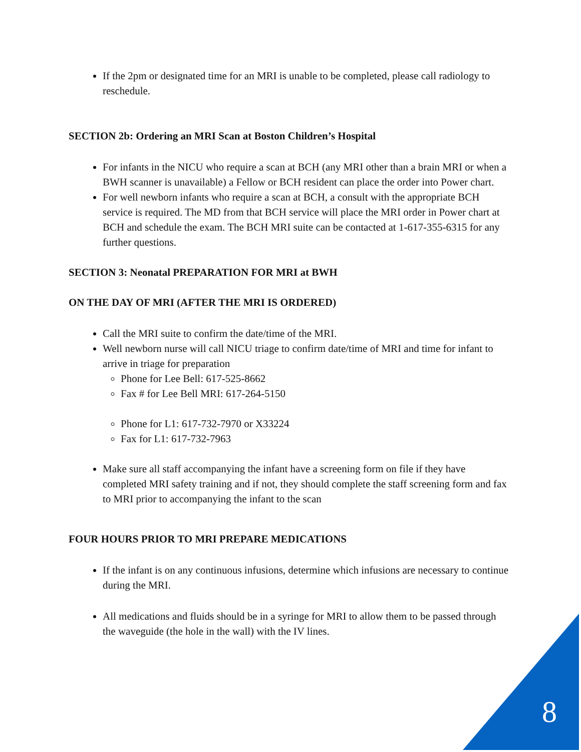If the 2pm or designated time for an MRI is unable to be completed, please call radiology to reschedule.
SECTION 2b: Ordering an MRI Scan at Boston Children’s Hospital
For infants in the NICU who require a scan at BCH (any MRI other than a brain MRI or when a BWH scanner is unavailable) a Fellow or BCH resident can place the order into Power chart.
For well newborn infants who require a scan at BCH, a consult with the appropriate BCH service is required. The MD from that BCH service will place the MRI order in Power chart at BCH and schedule the exam. The BCH MRI suite can be contacted at 1-617-355-6315 for any further questions.
SECTION 3: Neonatal PREPARATION FOR MRI at BWH
ON THE DAY OF MRI (AFTER THE MRI IS ORDERED)
Call the MRI suite to confirm the date/time of the MRI.
Well newborn nurse will call NICU triage to confirm date/time of MRI and time for infant to arrive in triage for preparation
Phone for Lee Bell: 617-525-8662
Fax # for Lee Bell MRI: 617-264-5150
Phone for L1: 617-732-7970 or X33224
Fax for L1: 617-732-7963
Make sure all staff accompanying the infant have a screening form on file if they have completed MRI safety training and if not, they should complete the staff screening form and fax to MRI prior to accompanying the infant to the scan
FOUR HOURS PRIOR TO MRI PREPARE MEDICATIONS
If the infant is on any continuous infusions, determine which infusions are necessary to continue during the MRI.
All medications and fluids should be in a syringe for MRI to allow them to be passed through the waveguide (the hole in the wall) with the IV lines.
8